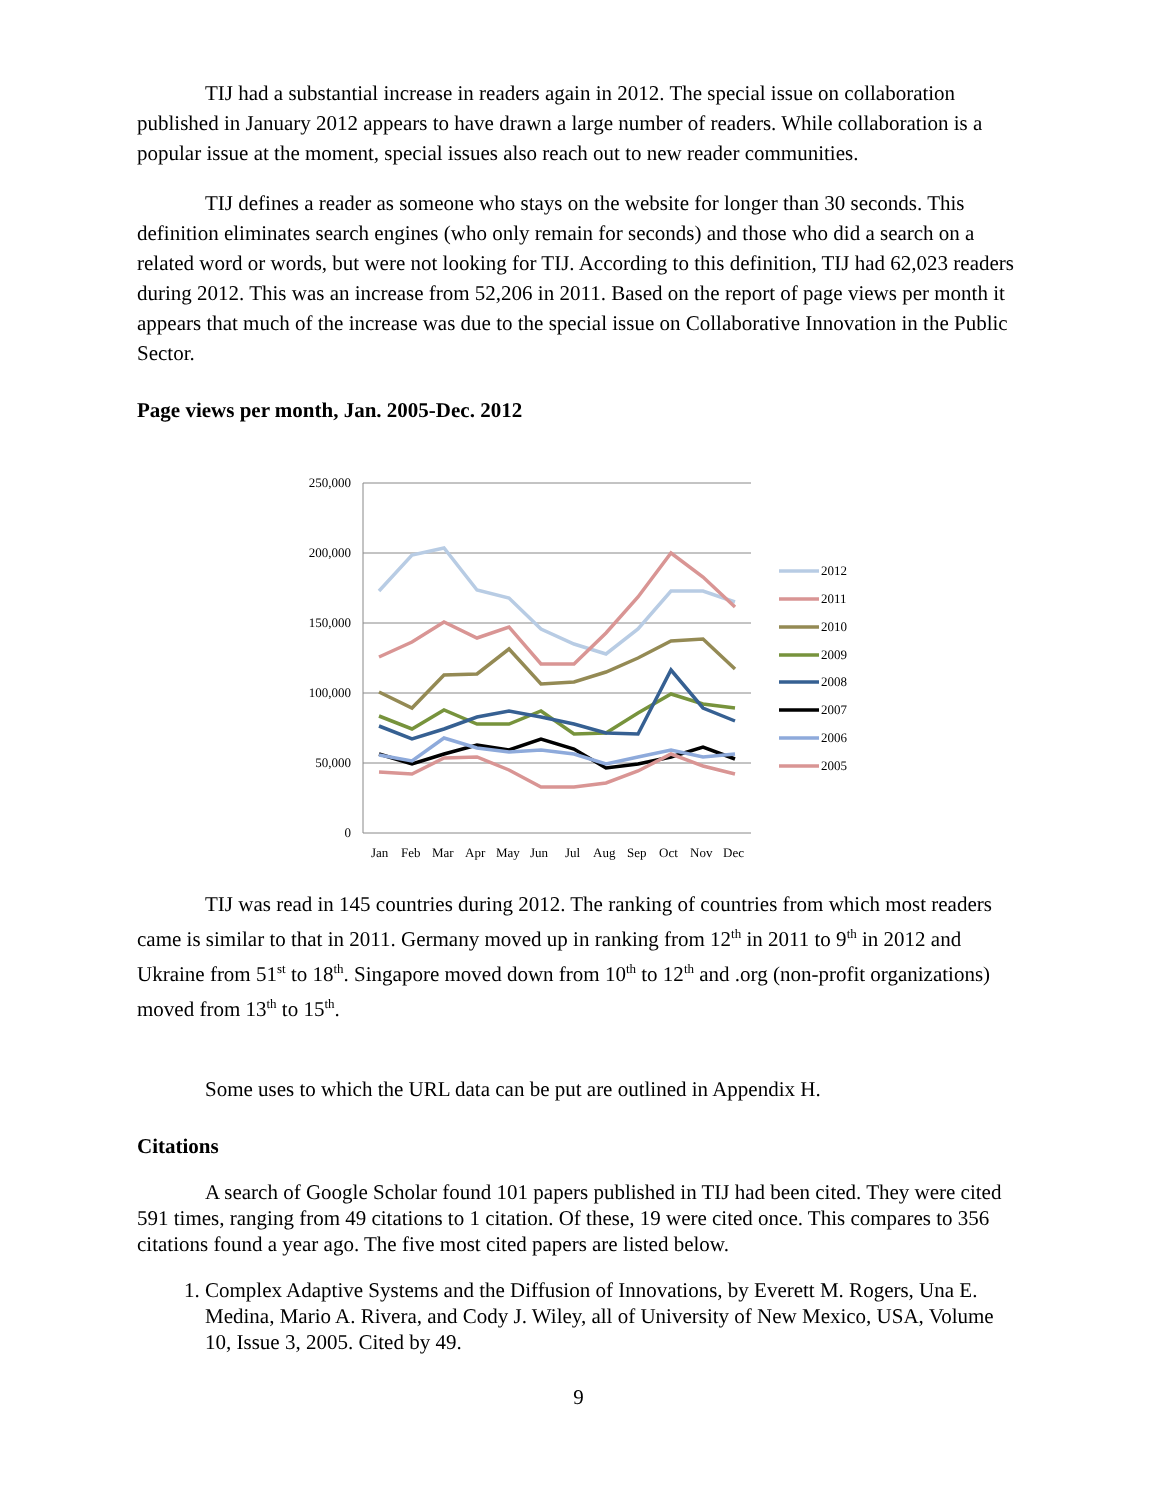TIJ had a substantial increase in readers again in 2012. The special issue on collaboration published in January 2012 appears to have drawn a large number of readers. While collaboration is a popular issue at the moment, special issues also reach out to new reader communities.
TIJ defines a reader as someone who stays on the website for longer than 30 seconds. This definition eliminates search engines (who only remain for seconds) and those who did a search on a related word or words, but were not looking for TIJ. According to this definition, TIJ had 62,023 readers during 2012. This was an increase from 52,206 in 2011. Based on the report of page views per month it appears that much of the increase was due to the special issue on Collaborative Innovation in the Public Sector.
Page views per month, Jan. 2005-Dec. 2012
250,000
200,000
150,000
100,000
50,000
0
Jan
Feb
Mar
Apr
May
Jun
Jul
Aug
Sep
Oct
Nov
Dec
2012
2011
2010
2009
2008
2007
2006
2005
TIJ was read in 145 countries during 2012. The ranking of countries from which most readers came is similar to that in 2011. Germany moved up in ranking from 12<sup>th</sup> in 2011 to 9<sup>th</sup> in 2012 and Ukraine from 51<sup>st</sup> to 18<sup>th</sup>. Singapore moved down from 10<sup>th</sup> to 12<sup>th</sup> and .org (non-profit organizations) moved from 13<sup>th</sup> to 15<sup>th</sup>.
Some uses to which the URL data can be put are outlined in Appendix H.
Citations
A search of Google Scholar found 101 papers published in TIJ had been cited. They were cited 591 times, ranging from 49 citations to 1 citation. Of these, 19 were cited once. This compares to 356 citations found a year ago. The five most cited papers are listed below.
1. Complex Adaptive Systems and the Diffusion of Innovations, by Everett M. Rogers, Una E. Medina, Mario A. Rivera, and Cody J. Wiley, all of University of New Mexico, USA, Volume 10, Issue 3, 2005. Cited by 49.
9